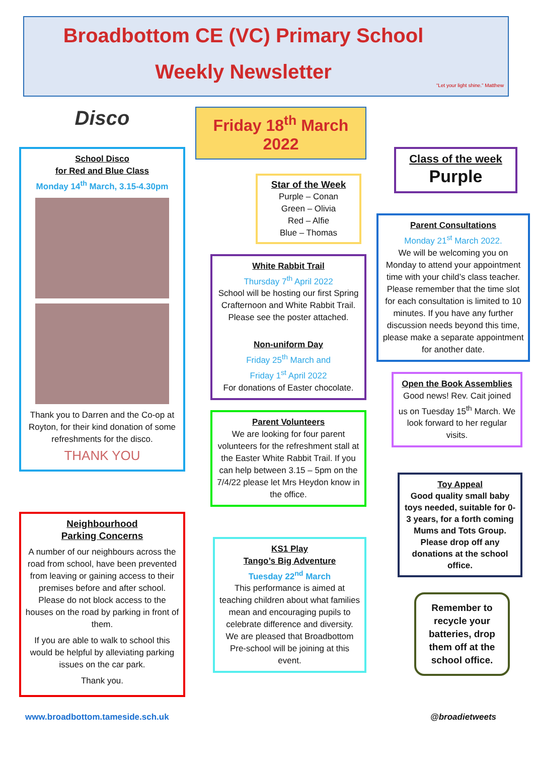Broadbottom CE (VC) Primary School
Weekly Newsletter
“Let your light shine.” Matthew
Disco
School Disco
for Red and Blue Class
Monday 14<sup>th</sup> March, 3.15-4.30pm
Thank you to Darren and the Co-op at Royton, for their kind donation of some refreshments for the disco.
THANK YOU
Neighbourhood
Parking Concerns
A number of our neighbours across the road from school, have been prevented from leaving or gaining access to their premises before and after school. Please do not block access to the houses on the road by parking in front of them.
If you are able to walk to school this would be helpful by alleviating parking issues on the car park.
Thank you.
Friday 18<sup>th</sup> March 2022
Star of the Week
Purple – Conan
Green – Olivia
Red – Alfie
Blue – Thomas
White Rabbit Trail
Thursday 7<sup>th</sup> April 2022
School will be hosting our first Spring Crafternoon and White Rabbit Trail. Please see the poster attached.
Non-uniform Day
Friday 25<sup>th</sup> March and
Friday 1<sup>st</sup> April 2022
For donations of Easter chocolate.
Parent Volunteers
We are looking for four parent volunteers for the refreshment stall at the Easter White Rabbit Trail. If you can help between 3.15 – 5pm on the 7/4/22 please let Mrs Heydon know in the office.
KS1 Play
Tango’s Big Adventure
Tuesday 22<sup>nd</sup> March
This performance is aimed at teaching children about what families mean and encouraging pupils to celebrate difference and diversity.
We are pleased that Broadbottom Pre-school will be joining at this event.
Class of the week
Purple
Parent Consultations
Monday 21<sup>st</sup> March 2022.
We will be welcoming you on Monday to attend your appointment time with your child’s class teacher. Please remember that the time slot for each consultation is limited to 10 minutes. If you have any further discussion needs beyond this time, please make a separate appointment for another date.
Open the Book Assemblies
Good news! Rev. Cait joined us on Tuesday 15<sup>th</sup> March. We look forward to her regular visits.
Toy Appeal
Good quality small baby toys needed, suitable for 0-3 years, for a forth coming Mums and Tots Group. Please drop off any donations at the school office.
Remember to recycle your batteries, drop them off at the school office.
www.broadbottom.tameside.sch.uk @broadietweets